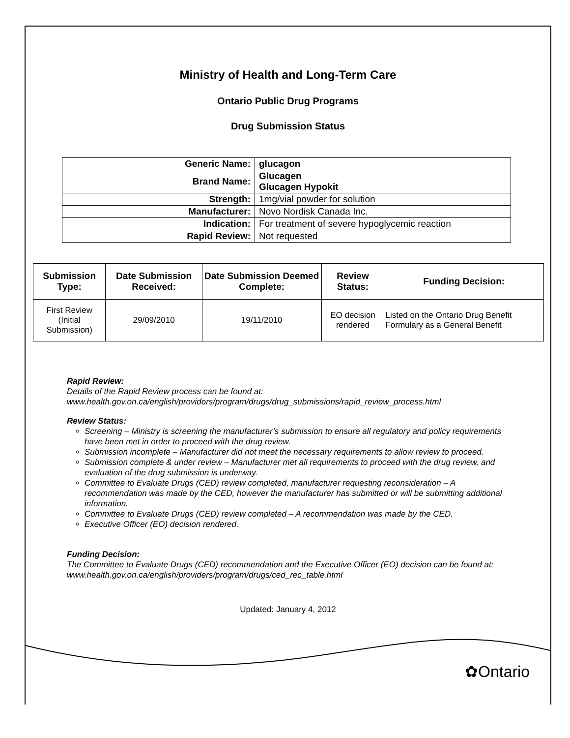Ministry of Health and Long-Term Care
Ontario Public Drug Programs
Drug Submission Status
| Generic Name: | glucagon |
| Brand Name: | Glucagen Glucagen Hypokit |
| Strength: | 1mg/vial powder for solution |
| Manufacturer: | Novo Nordisk Canada Inc. |
| Indication: | For treatment of severe hypoglycemic reaction |
| Rapid Review: | Not requested |
| Submission Type: | Date Submission Received: | Date Submission Deemed Complete: | Review Status: | Funding Decision: |
| --- | --- | --- | --- | --- |
| First Review (Initial Submission) | 29/09/2010 | 19/11/2010 | EO decision rendered | Listed on the Ontario Drug Benefit Formulary as a General Benefit |
Rapid Review:
Details of the Rapid Review process can be found at:
www.health.gov.on.ca/english/providers/program/drugs/drug_submissions/rapid_review_process.html
Review Status:
Screening – Ministry is screening the manufacturer’s submission to ensure all regulatory and policy requirements have been met in order to proceed with the drug review.
Submission incomplete – Manufacturer did not meet the necessary requirements to allow review to proceed.
Submission complete & under review – Manufacturer met all requirements to proceed with the drug review, and evaluation of the drug submission is underway.
Committee to Evaluate Drugs (CED) review completed, manufacturer requesting reconsideration – A recommendation was made by the CED, however the manufacturer has submitted or will be submitting additional information.
Committee to Evaluate Drugs (CED) review completed – A recommendation was made by the CED.
Executive Officer (EO) decision rendered.
Funding Decision:
The Committee to Evaluate Drugs (CED) recommendation and the Executive Officer (EO) decision can be found at: www.health.gov.on.ca/english/providers/program/drugs/ced_rec_table.html
Updated: January 4, 2012
✿Ontario